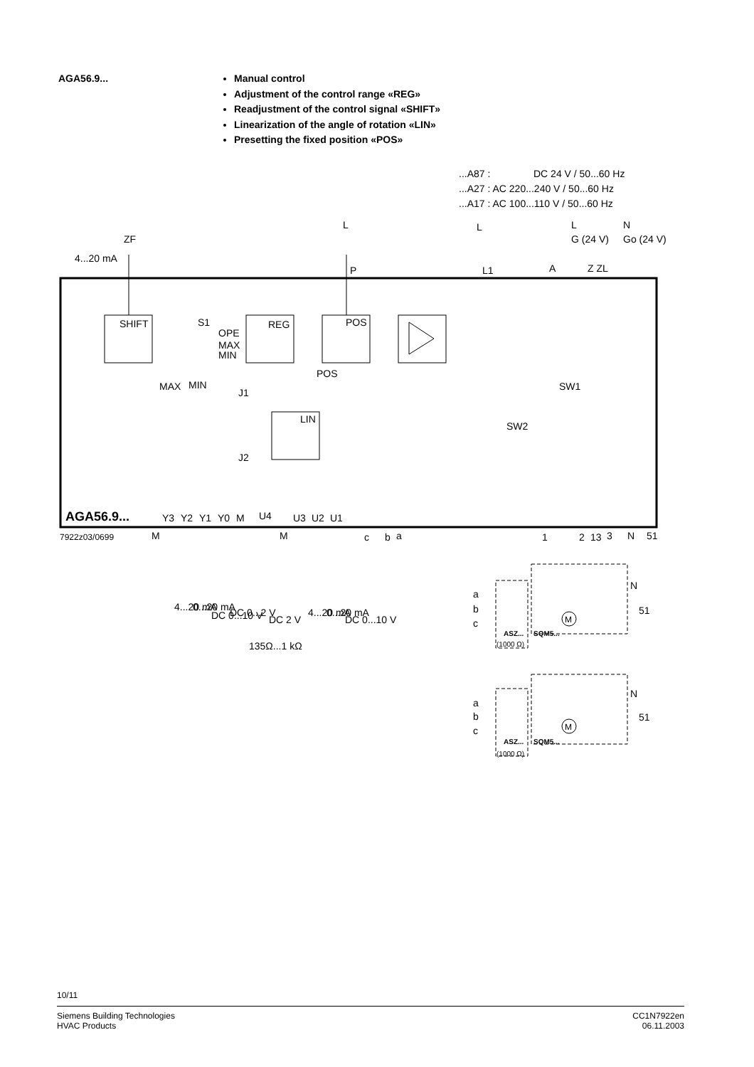AGA56.9...
Manual control
Adjustment of the control range «REG»
Readjustment of the control signal «SHIFT»
Linearization of the angle of rotation «LIN»
Presetting the fixed position «POS»
...A87 :
DC 24 V / 50...60 Hz
...A27 : AC 220...240 V / 50...60 Hz
...A17 : AC 100...110 V / 50...60 Hz
L
L
L
N
ZF
G (24 V)
Go (24 V)
4...20 mA
P
L1
A
Z ZL
SHIFT
S1
REG
POS
OPE
MAX
MIN
POS
MAX
MIN
J1
LIN
J2
SW1
SW2
AGA56.9...
Y3
Y2
Y1
Y0
M
U4
U3
U2
U1
7922z03/0699
M
M
c
b
a
1
2
13
3
N
51
4...20 mA
0...20 mA
DC 0...10 V
DC 0...2 V
135Ω...1 kΩ
DC 2 V
4...20 mA
0...20 mA
DC 0...10 V
a
b
c
ASZ...
SQM5...
(1000 Ω)
a
b
c
ASZ...
SQM5...
(1000 Ω)
M
M
N
51
N
51
10/11
Siemens Building Technologies
HVAC Products
CC1N7922en
06.11.2003